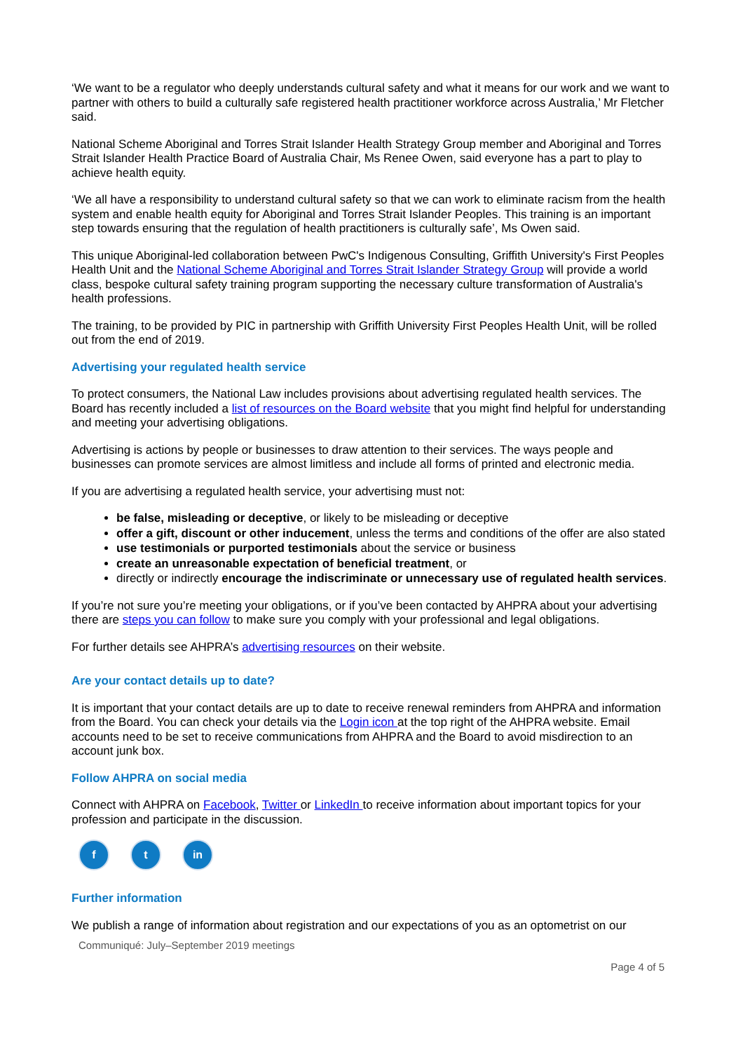‘We want to be a regulator who deeply understands cultural safety and what it means for our work and we want to partner with others to build a culturally safe registered health practitioner workforce across Australia,’ Mr Fletcher said.
National Scheme Aboriginal and Torres Strait Islander Health Strategy Group member and Aboriginal and Torres Strait Islander Health Practice Board of Australia Chair, Ms Renee Owen, said everyone has a part to play to achieve health equity.
‘We all have a responsibility to understand cultural safety so that we can work to eliminate racism from the health system and enable health equity for Aboriginal and Torres Strait Islander Peoples. This training is an important step towards ensuring that the regulation of health practitioners is culturally safe’, Ms Owen said.
This unique Aboriginal-led collaboration between PwC's Indigenous Consulting, Griffith University's First Peoples Health Unit and the National Scheme Aboriginal and Torres Strait Islander Strategy Group will provide a world class, bespoke cultural safety training program supporting the necessary culture transformation of Australia's health professions.
The training, to be provided by PIC in partnership with Griffith University First Peoples Health Unit, will be rolled out from the end of 2019.
Advertising your regulated health service
To protect consumers, the National Law includes provisions about advertising regulated health services. The Board has recently included a list of resources on the Board website that you might find helpful for understanding and meeting your advertising obligations.
Advertising is actions by people or businesses to draw attention to their services. The ways people and businesses can promote services are almost limitless and include all forms of printed and electronic media.
If you are advertising a regulated health service, your advertising must not:
be false, misleading or deceptive, or likely to be misleading or deceptive
offer a gift, discount or other inducement, unless the terms and conditions of the offer are also stated
use testimonials or purported testimonials about the service or business
create an unreasonable expectation of beneficial treatment, or
directly or indirectly encourage the indiscriminate or unnecessary use of regulated health services.
If you’re not sure you’re meeting your obligations, or if you’ve been contacted by AHPRA about your advertising there are steps you can follow to make sure you comply with your professional and legal obligations.
For further details see AHPRA’s advertising resources on their website.
Are your contact details up to date?
It is important that your contact details are up to date to receive renewal reminders from AHPRA and information from the Board. You can check your details via the Login icon at the top right of the AHPRA website. Email accounts need to be set to receive communications from AHPRA and the Board to avoid misdirection to an account junk box.
Follow AHPRA on social media
Connect with AHPRA on Facebook, Twitter or LinkedIn to receive information about important topics for your profession and participate in the discussion.
f t in
Further information
We publish a range of information about registration and our expectations of you as an optometrist on our
Communiqué: July–September 2019 meetings
Page 4 of 5